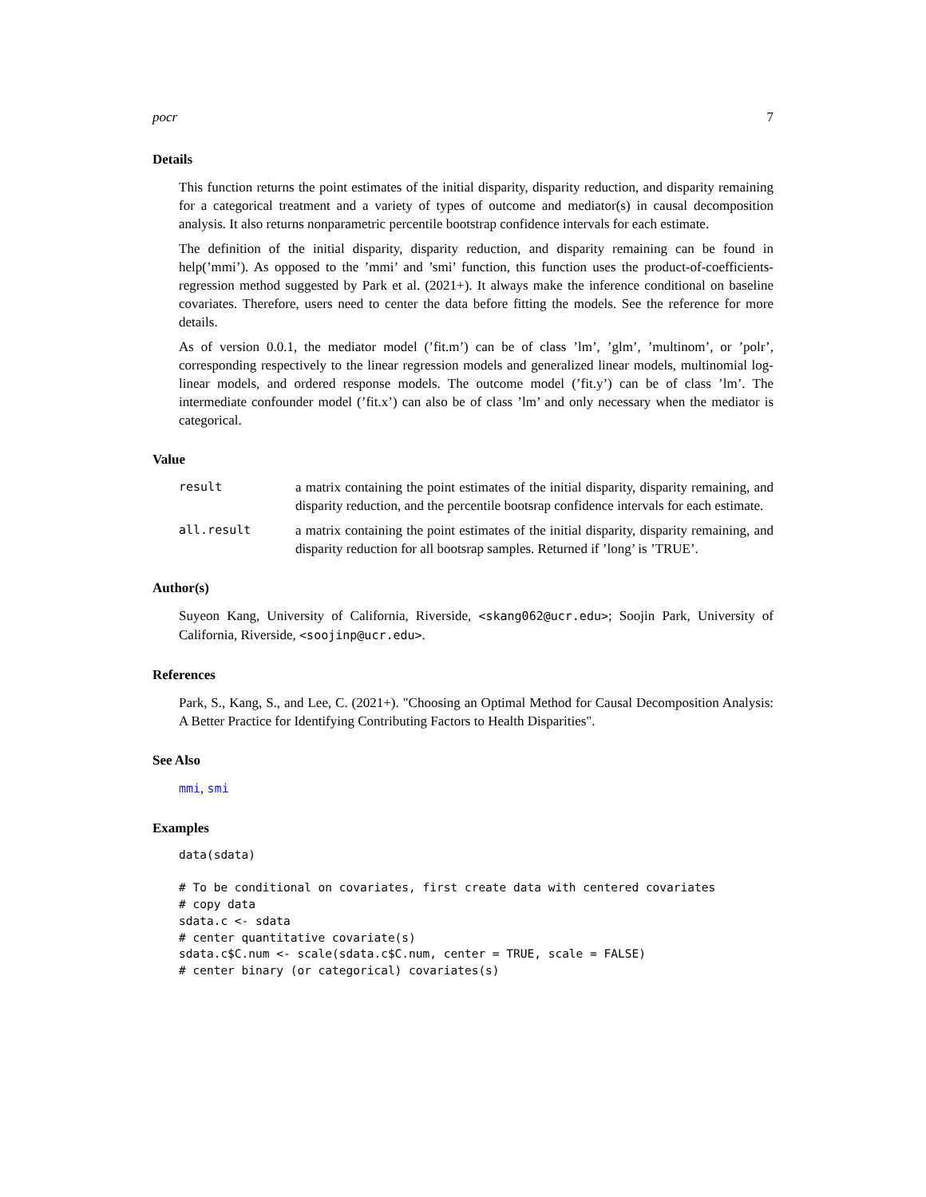pocr 7
Details
This function returns the point estimates of the initial disparity, disparity reduction, and disparity remaining for a categorical treatment and a variety of types of outcome and mediator(s) in causal decomposition analysis. It also returns nonparametric percentile bootstrap confidence intervals for each estimate.
The definition of the initial disparity, disparity reduction, and disparity remaining can be found in help(’mmi’). As opposed to the ’mmi’ and ’smi’ function, this function uses the product-of-coefficients-regression method suggested by Park et al. (2021+). It always make the inference conditional on baseline covariates. Therefore, users need to center the data before fitting the models. See the reference for more details.
As of version 0.0.1, the mediator model (’fit.m’) can be of class ’lm’, ’glm’, ’multinom’, or ’polr’, corresponding respectively to the linear regression models and generalized linear models, multinomial log-linear models, and ordered response models. The outcome model (’fit.y’) can be of class ’lm’. The intermediate confounder model (’fit.x’) can also be of class ’lm’ and only necessary when the mediator is categorical.
Value
result a matrix containing the point estimates of the initial disparity, disparity remaining, and disparity reduction, and the percentile bootsrap confidence intervals for each estimate.
all.result a matrix containing the point estimates of the initial disparity, disparity remaining, and disparity reduction for all bootsrap samples. Returned if ’long’ is ’TRUE’.
Author(s)
Suyeon Kang, University of California, Riverside, <skang062@ucr.edu>; Soojin Park, University of California, Riverside, <soojinp@ucr.edu>.
References
Park, S., Kang, S., and Lee, C. (2021+). "Choosing an Optimal Method for Causal Decomposition Analysis: A Better Practice for Identifying Contributing Factors to Health Disparities".
See Also
mmi, smi
Examples
data(sdata)

# To be conditional on covariates, first create data with centered covariates
# copy data
sdata.c <- sdata
# center quantitative covariate(s)
sdata.c$C.num <- scale(sdata.c$C.num, center = TRUE, scale = FALSE)
# center binary (or categorical) covariates(s)